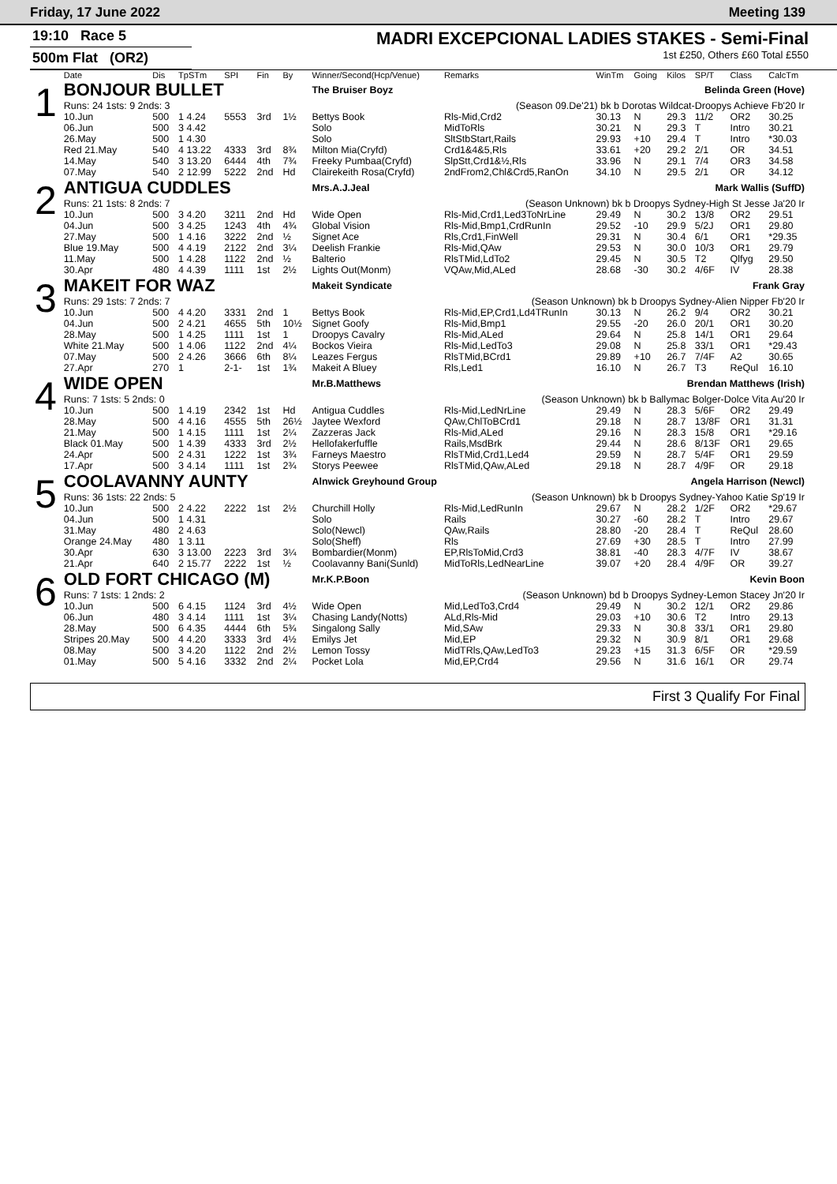Friday, 17 June 2022 Meeting 139
19:10 Race 5
500m Flat (OR2)
MADRI EXCEPCIONAL LADIES STAKES - Semi-Final
1st £250, Others £60 Total £550
| | Date | Dis | TpSTm | SPI | Fin | By | Winner/Second(Hcp/Venue) | Remarks | WinTm | Going | Kilos | SP/T | Class | CalcTm |
| --- | --- | --- | --- | --- | --- | --- | --- | --- | --- | --- | --- | --- | --- | --- |
| 1 | BONJOUR BULLET | | | | | | The Bruiser Boyz | | Belinda Green (Hove) | | | | | |
| | Runs: 24 1sts: 9 2nds: 3 | | | | | | (Season 09.De'21) bk b Dorotas Wildcat-Droopys Achieve Fb'20 Ir | | | | | | | |
| | 10.Jun | 500 | 1 4.24 | 5553 | 3rd | 1½ | Bettys Book | Rls-Mid,Crd2 | 30.13 | N | 29.3 | 11/2 | OR2 | 30.25 |
| | 06.Jun | 500 | 3 4.42 | | | | Solo | MidToRls | 30.21 | N | 29.3 | T | Intro | 30.21 |
| | 26.May | 500 | 1 4.30 | | | | Solo | SltStbStart,Rails | 29.93 | +10 | 29.4 | T | Intro | *30.03 |
| | Red 21.May | 540 | 4 13.22 | 4333 | 3rd | 8¾ | Milton Mia(Cryfd) | Crd1&4&5,Rls | 33.61 | +20 | 29.2 | 2/1 | OR | 34.51 |
| | 14.May | 540 | 3 13.20 | 6444 | 4th | 7¾ | Freeky Pumbaa(Cryfd) | SlpStt,Crd1&½,Rls | 33.96 | N | 29.1 | 7/4 | OR3 | 34.58 |
| | 07.May | 540 | 2 12.99 | 5222 | 2nd | Hd | Clairekeith Rosa(Cryfd) | 2ndFrom2,Chl&Crd5,RanOn | 34.10 | N | 29.5 | 2/1 | OR | 34.12 |
| 2 | ANTIGUA CUDDLES | | | | | | Mrs.A.J.Jeal | | Mark Wallis (SuffD) | | | | | |
| | Runs: 21 1sts: 8 2nds: 7 | | | | | | (Season Unknown) bk b Droopys Sydney-High St Jesse Ja'20 Ir | | | | | | | |
| | 10.Jun | 500 | 3 4.20 | 3211 | 2nd | Hd | Wide Open | Rls-Mid,Crd1,Led3ToNrLine | 29.49 | N | 30.2 | 13/8 | OR2 | 29.51 |
| | 04.Jun | 500 | 3 4.25 | 1243 | 4th | 4¾ | Global Vision | Rls-Mid,Bmp1,CrdRunIn | 29.52 | -10 | 29.9 | 5/2J | OR1 | 29.80 |
| | 27.May | 500 | 1 4.16 | 3222 | 2nd | ½ | Signet Ace | Rls,Crd1,FinWell | 29.31 | N | 30.4 | 6/1 | OR1 | *29.35 |
| | Blue 19.May | 500 | 4 4.19 | 2122 | 2nd | 3¼ | Deelish Frankie | Rls-Mid,QAw | 29.53 | N | 30.0 | 10/3 | OR1 | 29.79 |
| | 11.May | 500 | 1 4.28 | 1122 | 2nd | ½ | Balterio | RlsTMid,LdTo2 | 29.45 | N | 30.5 | T2 | Qlfyg | 29.50 |
| | 30.Apr | 480 | 4 4.39 | 1111 | 1st | 2½ | Lights Out(Monm) | VQAw,Mid,ALed | 28.68 | -30 | 30.2 | 4/6F | IV | 28.38 |
| 3 | MAKEIT FOR WAZ | | | | | | Makeit Syndicate | | Frank Gray | | | | | |
| | Runs: 29 1sts: 7 2nds: 7 | | | | | | (Season Unknown) bk b Droopys Sydney-Alien Nipper Fb'20 Ir | | | | | | | |
| | 10.Jun | 500 | 4 4.20 | 3331 | 2nd | 1 | Bettys Book | Rls-Mid,EP,Crd1,Ld4TRunIn | 30.13 | N | 26.2 | 9/4 | OR2 | 30.21 |
| | 04.Jun | 500 | 2 4.21 | 4655 | 5th | 10½ | Signet Goofy | Rls-Mid,Bmp1 | 29.55 | -20 | 26.0 | 20/1 | OR1 | 30.20 |
| | 28.May | 500 | 1 4.25 | 1111 | 1st | 1 | Droopys Cavalry | Rls-Mid,ALed | 29.64 | N | 25.8 | 14/1 | OR1 | 29.64 |
| | White 21.May | 500 | 1 4.06 | 1122 | 2nd | 4¼ | Bockos Vieira | Rls-Mid,LedTo3 | 29.08 | N | 25.8 | 33/1 | OR1 | *29.43 |
| | 07.May | 500 | 2 4.26 | 3666 | 6th | 8¼ | Leazes Fergus | RlsTMid,BCrd1 | 29.89 | +10 | 26.7 | 7/4F | A2 | 30.65 |
| | 27.Apr | 270 | 1 | 2-1- | 1st | 1¾ | Makeit A Bluey | Rls,Led1 | 16.10 | N | 26.7 | T3 | ReQul | 16.10 |
| 4 | WIDE OPEN | | | | | | Mr.B.Matthews | | Brendan Matthews (Irish) | | | | | |
| | Runs: 7 1sts: 5 2nds: 0 | | | | | | (Season Unknown) bk b Ballymac Bolger-Dolce Vita Au'20 Ir | | | | | | | |
| | 10.Jun | 500 | 1 4.19 | 2342 | 1st | Hd | Antigua Cuddles | Rls-Mid,LedNrLine | 29.49 | N | 28.3 | 5/6F | OR2 | 29.49 |
| | 28.May | 500 | 4 4.16 | 4555 | 5th | 26½ | Jaytee Wexford | QAw,ChlToBCrd1 | 29.18 | N | 28.7 | 13/8F | OR1 | 31.31 |
| | 21.May | 500 | 1 4.15 | 1111 | 1st | 2¼ | Zazzeras Jack | Rls-Mid,ALed | 29.16 | N | 28.3 | 15/8 | OR1 | *29.16 |
| | Black 01.May | 500 | 1 4.39 | 4333 | 3rd | 2½ | Hellofakerfuffle | Rails,MsdBrk | 29.44 | N | 28.6 | 8/13F | OR1 | 29.65 |
| | 24.Apr | 500 | 2 4.31 | 1222 | 1st | 3¾ | Farneys Maestro | RlsTMid,Crd1,Led4 | 29.59 | N | 28.7 | 5/4F | OR1 | 29.59 |
| | 17.Apr | 500 | 3 4.14 | 1111 | 1st | 2¾ | Storys Peewee | RlsTMid,QAw,ALed | 29.18 | N | 28.7 | 4/9F | OR | 29.18 |
| 5 | COOLAVANNY AUNTY | | | | | | Alnwick Greyhound Group | | Angela Harrison (Newcl) | | | | | |
| | Runs: 36 1sts: 22 2nds: 5 | | | | | | (Season Unknown) bk b Droopys Sydney-Yahoo Katie Sp'19 Ir | | | | | | | |
| | 10.Jun | 500 | 2 4.22 | 2222 | 1st | 2½ | Churchill Holly | Rls-Mid,LedRunIn | 29.67 | N | 28.2 | 1/2F | OR2 | *29.67 |
| | 04.Jun | 500 | 1 4.31 | | | | Solo | Rails | 30.27 | -60 | 28.2 | T | Intro | 29.67 |
| | 31.May | 480 | 2 4.63 | | | | Solo(Newcl) | QAw,Rails | 28.80 | -20 | 28.4 | T | ReQul | 28.60 |
| | Orange 24.May | 480 | 1 3.11 | | | | Solo(Sheff) | Rls | 27.69 | +30 | 28.5 | T | Intro | 27.99 |
| | 30.Apr | 630 | 3 13.00 | 2223 | 3rd | 3¼ | Bombardier(Monm) | EP,RlsToMid,Crd3 | 38.81 | -40 | 28.3 | 4/7F | IV | 38.67 |
| | 21.Apr | 640 | 2 15.77 | 2222 | 1st | ½ | Coolavanny Bani(Sunld) | MidToRls,LedNearLine | 39.07 | +20 | 28.4 | 4/9F | OR | 39.27 |
| 6 | OLD FORT CHICAGO (M) | | | | | | Mr.K.P.Boon | | Kevin Boon | | | | | |
| | Runs: 7 1sts: 1 2nds: 2 | | | | | | (Season Unknown) bd b Droopys Sydney-Lemon Stacey Jn'20 Ir | | | | | | | |
| | 10.Jun | 500 | 6 4.15 | 1124 | 3rd | 4½ | Wide Open | Mid,LedTo3,Crd4 | 29.49 | N | 30.2 | 12/1 | OR2 | 29.86 |
| | 06.Jun | 480 | 3 4.14 | 1111 | 1st | 3¼ | Chasing Landy(Notts) | ALd,Rls-Mid | 29.03 | +10 | 30.6 | T2 | Intro | 29.13 |
| | 28.May | 500 | 6 4.35 | 4444 | 6th | 5¾ | Singalong Sally | Mid,SAw | 29.33 | N | 30.8 | 33/1 | OR1 | 29.80 |
| | Stripes 20.May | 500 | 4 4.20 | 3333 | 3rd | 4½ | Emilys Jet | Mid,EP | 29.32 | N | 30.9 | 8/1 | OR1 | 29.68 |
| | 08.May | 500 | 3 4.20 | 1122 | 2nd | 2½ | Lemon Tossy | MidTRls,QAw,LedTo3 | 29.23 | +15 | 31.3 | 6/5F | OR | *29.59 |
| | 01.May | 500 | 5 4.16 | 3332 | 2nd | 2¼ | Pocket Lola | Mid,EP,Crd4 | 29.56 | N | 31.6 | 16/1 | OR | 29.74 |
First 3 Qualify For Final